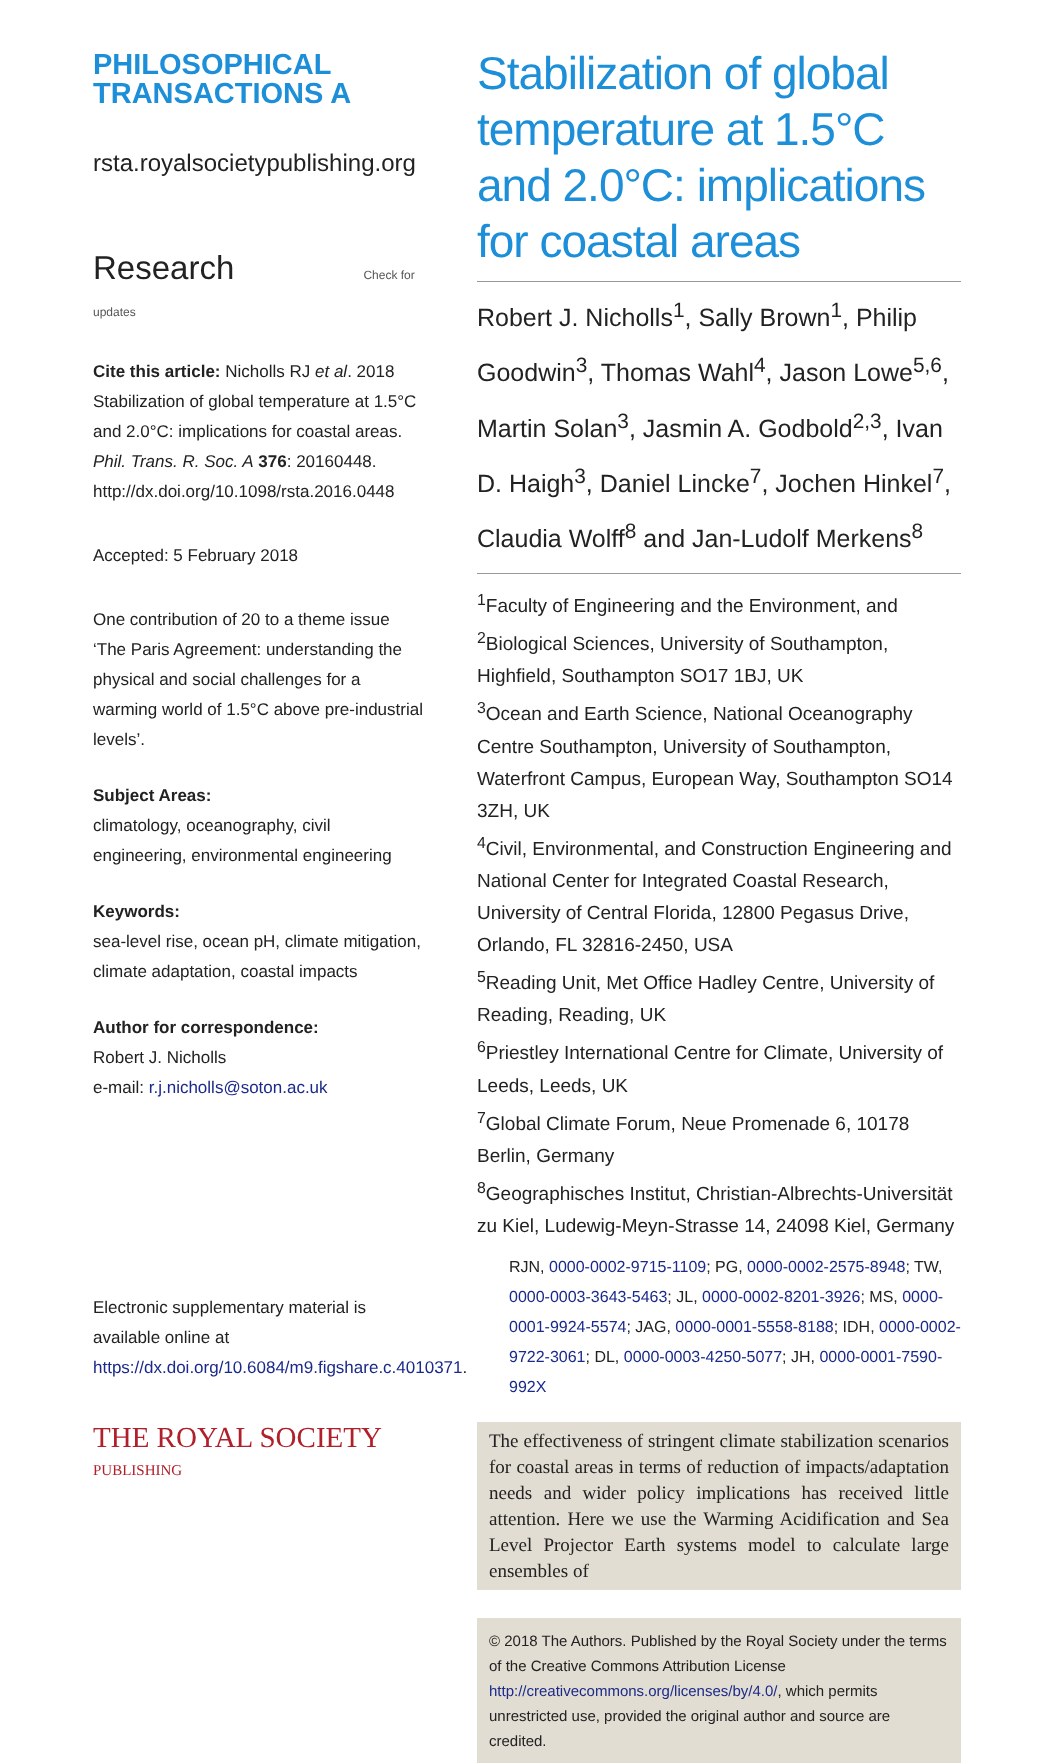PHILOSOPHICAL
TRANSACTIONS A
rsta.royalsocietypublishing.org
Research Check for updates
Cite this article: Nicholls RJ et al. 2018 Stabilization of global temperature at 1.5°C and 2.0°C: implications for coastal areas. Phil. Trans. R. Soc. A 376: 20160448. http://dx.doi.org/10.1098/rsta.2016.0448
Accepted: 5 February 2018
One contribution of 20 to a theme issue ‘The Paris Agreement: understanding the physical and social challenges for a warming world of 1.5°C above pre-industrial levels’.
Subject Areas:
climatology, oceanography, civil engineering, environmental engineering
Keywords:
sea-level rise, ocean pH, climate mitigation, climate adaptation, coastal impacts
Author for correspondence:
Robert J. Nicholls
e-mail: r.j.nicholls@soton.ac.uk
Electronic supplementary material is available online at https://dx.doi.org/10.6084/m9.figshare.c.4010371.
THE ROYAL SOCIETY
PUBLISHING
Stabilization of global temperature at 1.5°C and 2.0°C: implications for coastal areas
Robert J. Nicholls<sup>1</sup>, Sally Brown<sup>1</sup>, Philip Goodwin<sup>3</sup>, Thomas Wahl<sup>4</sup>, Jason Lowe<sup>5,6</sup>, Martin Solan<sup>3</sup>, Jasmin A. Godbold<sup>2,3</sup>, Ivan D. Haigh<sup>3</sup>, Daniel Lincke<sup>7</sup>, Jochen Hinkel<sup>7</sup>, Claudia Wolff<sup>8</sup> and Jan-Ludolf Merkens<sup>8</sup>
<sup>1</sup> Faculty of Engineering and the Environment, and <sup>2</sup>Biological Sciences, University of Southampton, Highfield, Southampton SO17 1BJ, UK
<sup>3</sup> Ocean and Earth Science, National Oceanography Centre Southampton, University of Southampton, Waterfront Campus, European Way, Southampton SO14 3ZH, UK
<sup>4</sup> Civil, Environmental, and Construction Engineering and National Center for Integrated Coastal Research, University of Central Florida, 12800 Pegasus Drive, Orlando, FL 32816-2450, USA
<sup>5</sup> Reading Unit, Met Office Hadley Centre, University of Reading, Reading, UK
<sup>6</sup> Priestley International Centre for Climate, University of Leeds, Leeds, UK
<sup>7</sup> Global Climate Forum, Neue Promenade 6, 10178 Berlin, Germany
<sup>8</sup> Geographisches Institut, Christian-Albrechts-Universität zu Kiel, Ludewig-Meyn-Strasse 14, 24098 Kiel, Germany
RJN, 0000-0002-9715-1109; PG, 0000-0002-2575-8948; TW, 0000-0003-3643-5463; JL, 0000-0002-8201-3926; MS, 0000-0001-9924-5574; JAG, 0000-0001-5558-8188; IDH, 0000-0002-9722-3061; DL, 0000-0003-4250-5077; JH, 0000-0001-7590-992X
The effectiveness of stringent climate stabilization scenarios for coastal areas in terms of reduction of impacts/adaptation needs and wider policy implications has received little attention. Here we use the Warming Acidification and Sea Level Projector Earth systems model to calculate large ensembles of
© 2018 The Authors. Published by the Royal Society under the terms of the Creative Commons Attribution License http://creativecommons.org/licenses/by/4.0/, which permits unrestricted use, provided the original author and source are credited.